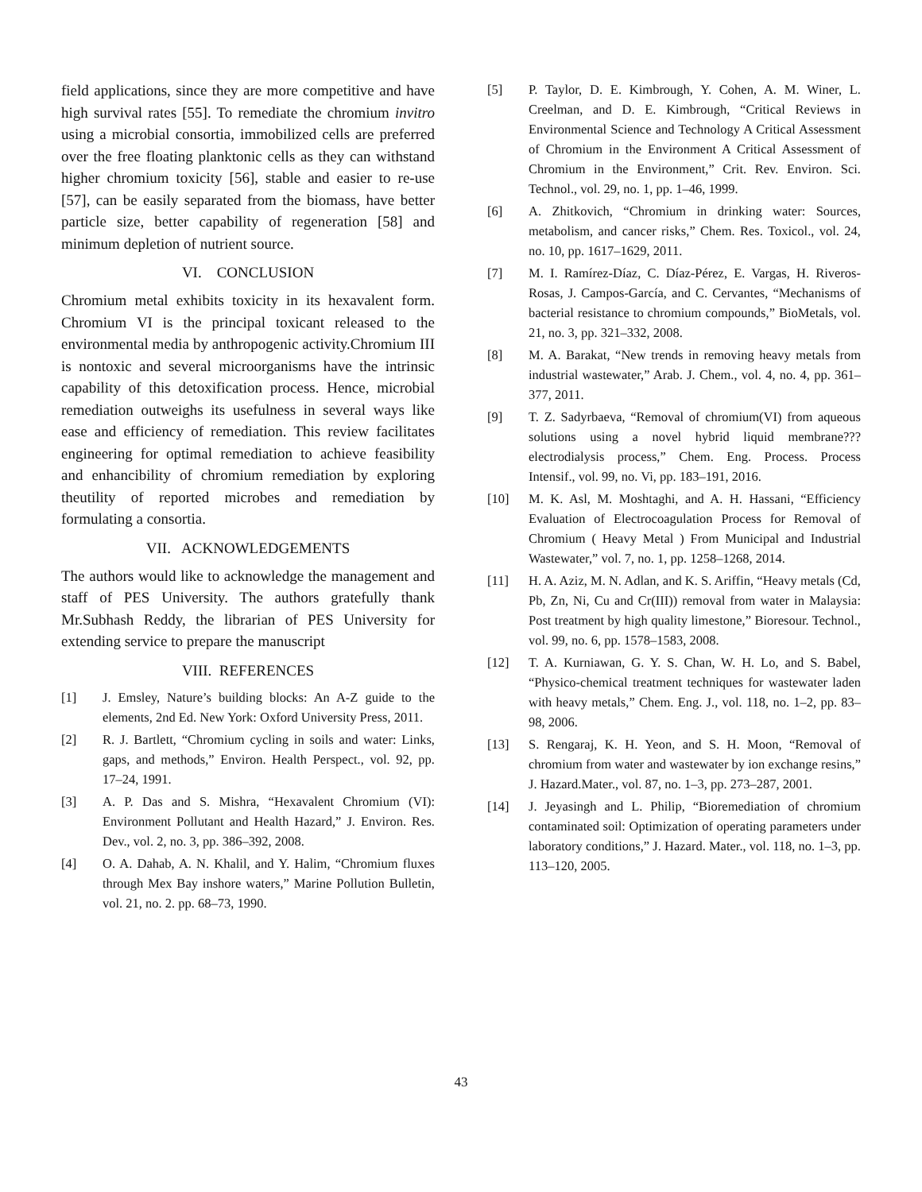field applications, since they are more competitive and have high survival rates [55]. To remediate the chromium invitro using a microbial consortia, immobilized cells are preferred over the free floating planktonic cells as they can withstand higher chromium toxicity [56], stable and easier to re-use [57], can be easily separated from the biomass, have better particle size, better capability of regeneration [58] and minimum depletion of nutrient source.
VI. CONCLUSION
Chromium metal exhibits toxicity in its hexavalent form. Chromium VI is the principal toxicant released to the environmental media by anthropogenic activity.Chromium III is nontoxic and several microorganisms have the intrinsic capability of this detoxification process. Hence, microbial remediation outweighs its usefulness in several ways like ease and efficiency of remediation. This review facilitates engineering for optimal remediation to achieve feasibility and enhancibility of chromium remediation by exploring theutility of reported microbes and remediation by formulating a consortia.
VII. ACKNOWLEDGEMENTS
The authors would like to acknowledge the management and staff of PES University. The authors gratefully thank Mr.Subhash Reddy, the librarian of PES University for extending service to prepare the manuscript
VIII. REFERENCES
[1] J. Emsley, Nature’s building blocks: An A-Z guide to the elements, 2nd Ed. New York: Oxford University Press, 2011.
[2] R. J. Bartlett, “Chromium cycling in soils and water: Links, gaps, and methods,” Environ. Health Perspect., vol. 92, pp. 17–24, 1991.
[3] A. P. Das and S. Mishra, “Hexavalent Chromium (VI): Environment Pollutant and Health Hazard,” J. Environ. Res. Dev., vol. 2, no. 3, pp. 386–392, 2008.
[4] O. A. Dahab, A. N. Khalil, and Y. Halim, “Chromium fluxes through Mex Bay inshore waters,” Marine Pollution Bulletin, vol. 21, no. 2. pp. 68–73, 1990.
[5] P. Taylor, D. E. Kimbrough, Y. Cohen, A. M. Winer, L. Creelman, and D. E. Kimbrough, “Critical Reviews in Environmental Science and Technology A Critical Assessment of Chromium in the Environment A Critical Assessment of Chromium in the Environment,” Crit. Rev. Environ. Sci. Technol., vol. 29, no. 1, pp. 1–46, 1999.
[6] A. Zhitkovich, “Chromium in drinking water: Sources, metabolism, and cancer risks,” Chem. Res. Toxicol., vol. 24, no. 10, pp. 1617–1629, 2011.
[7] M. I. Ramírez-Díaz, C. Díaz-Pérez, E. Vargas, H. Riveros-Rosas, J. Campos-García, and C. Cervantes, “Mechanisms of bacterial resistance to chromium compounds,” BioMetals, vol. 21, no. 3, pp. 321–332, 2008.
[8] M. A. Barakat, “New trends in removing heavy metals from industrial wastewater,” Arab. J. Chem., vol. 4, no. 4, pp. 361–377, 2011.
[9] T. Z. Sadyrbaeva, “Removal of chromium(VI) from aqueous solutions using a novel hybrid liquid membrane???electrodialysis process,” Chem. Eng. Process. Process Intensif., vol. 99, no. Vi, pp. 183–191, 2016.
[10] M. K. Asl, M. Moshtaghi, and A. H. Hassani, “Efficiency Evaluation of Electrocoagulation Process for Removal of Chromium ( Heavy Metal ) From Municipal and Industrial Wastewater,” vol. 7, no. 1, pp. 1258–1268, 2014.
[11] H. A. Aziz, M. N. Adlan, and K. S. Ariffin, “Heavy metals (Cd, Pb, Zn, Ni, Cu and Cr(III)) removal from water in Malaysia: Post treatment by high quality limestone,” Bioresour. Technol., vol. 99, no. 6, pp. 1578–1583, 2008.
[12] T. A. Kurniawan, G. Y. S. Chan, W. H. Lo, and S. Babel, “Physico-chemical treatment techniques for wastewater laden with heavy metals,” Chem. Eng. J., vol. 118, no. 1–2, pp. 83–98, 2006.
[13] S. Rengaraj, K. H. Yeon, and S. H. Moon, “Removal of chromium from water and wastewater by ion exchange resins,” J. Hazard.Mater., vol. 87, no. 1–3, pp. 273–287, 2001.
[14] J. Jeyasingh and L. Philip, “Bioremediation of chromium contaminated soil: Optimization of operating parameters under laboratory conditions,” J. Hazard. Mater., vol. 118, no. 1–3, pp. 113–120, 2005.
43